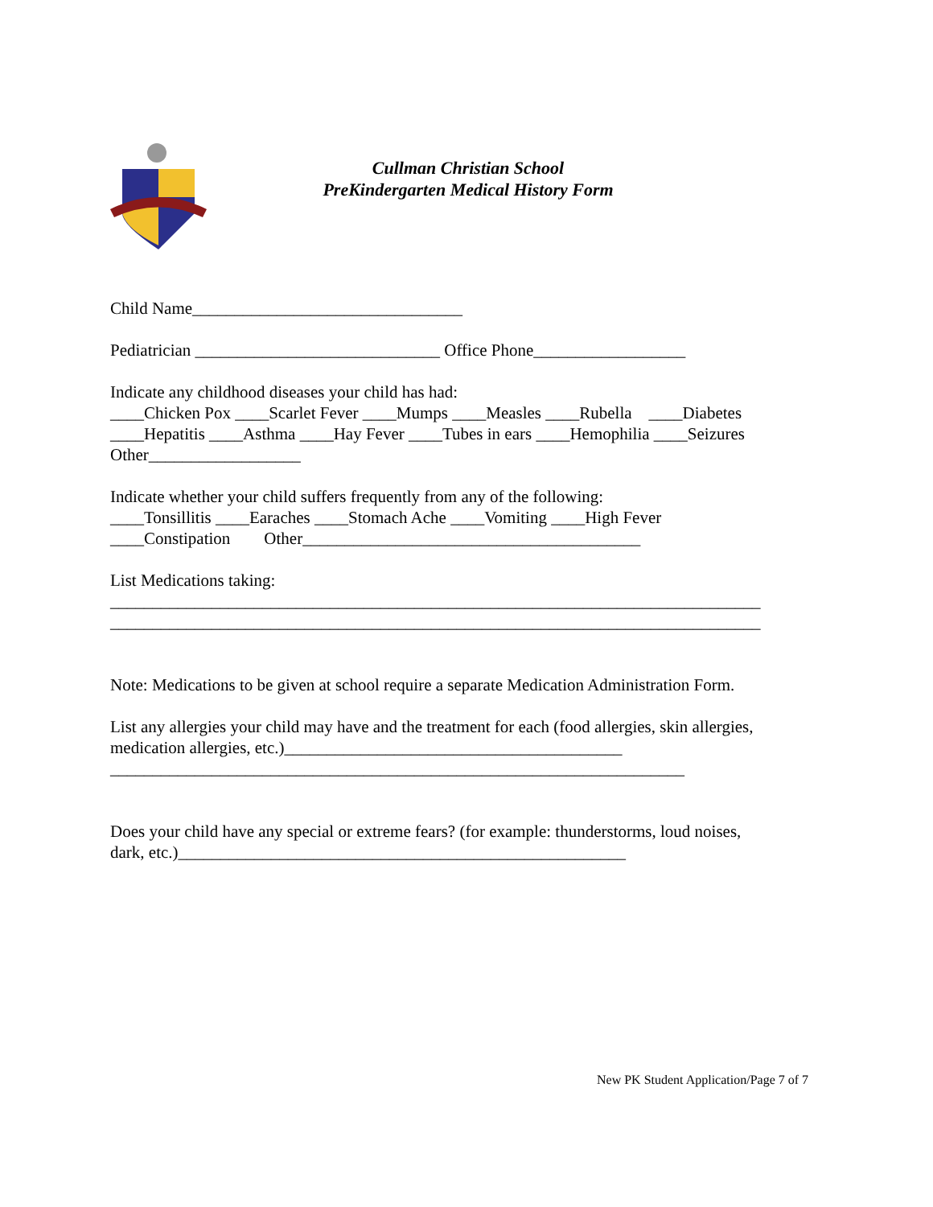Cullman Christian School
PreKindergarten Medical History Form
Child Name________________________________
Pediatrician _____________________________ Office Phone__________________
Indicate any childhood diseases your child has had: ____Chicken Pox ____Scarlet Fever ____Mumps ____Measles ____Rubella ____Diabetes ____Hepatitis ____Asthma ____Hay Fever ____Tubes in ears ____Hemophilia ____Seizures Other__________________
Indicate whether your child suffers frequently from any of the following: ____Tonsillitis ____Earaches ____Stomach Ache ____Vomiting ____High Fever ____Constipation Other________________________________________
List Medications taking: _____________________________________________________________________________ _____________________________________________________________________________
Note: Medications to be given at school require a separate Medication Administration Form.
List any allergies your child may have and the treatment for each (food allergies, skin allergies, medication allergies, etc.)________________________________________ ____________________________________________________________________
Does your child have any special or extreme fears? (for example: thunderstorms, loud noises, dark, etc.)_____________________________________________________
New PK Student Application/Page 7 of 7